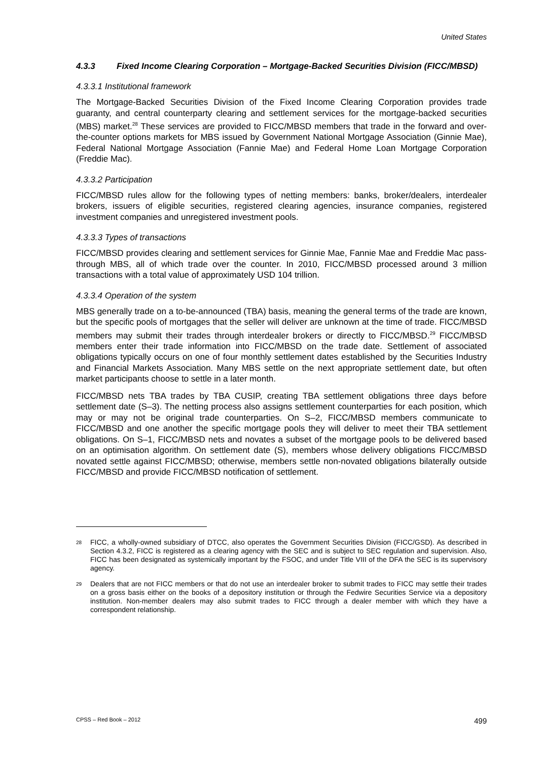United States
4.3.3 Fixed Income Clearing Corporation – Mortgage-Backed Securities Division (FICC/MBSD)
4.3.3.1 Institutional framework
The Mortgage-Backed Securities Division of the Fixed Income Clearing Corporation provides trade guaranty, and central counterparty clearing and settlement services for the mortgage-backed securities (MBS) market.<sup>28</sup> These services are provided to FICC/MBSD members that trade in the forward and over-the-counter options markets for MBS issued by Government National Mortgage Association (Ginnie Mae), Federal National Mortgage Association (Fannie Mae) and Federal Home Loan Mortgage Corporation (Freddie Mac).
4.3.3.2 Participation
FICC/MBSD rules allow for the following types of netting members: banks, broker/dealers, interdealer brokers, issuers of eligible securities, registered clearing agencies, insurance companies, registered investment companies and unregistered investment pools.
4.3.3.3 Types of transactions
FICC/MBSD provides clearing and settlement services for Ginnie Mae, Fannie Mae and Freddie Mac pass-through MBS, all of which trade over the counter. In 2010, FICC/MBSD processed around 3 million transactions with a total value of approximately USD 104 trillion.
4.3.3.4 Operation of the system
MBS generally trade on a to-be-announced (TBA) basis, meaning the general terms of the trade are known, but the specific pools of mortgages that the seller will deliver are unknown at the time of trade. FICC/MBSD members may submit their trades through interdealer brokers or directly to FICC/MBSD.<sup>29</sup> FICC/MBSD members enter their trade information into FICC/MBSD on the trade date. Settlement of associated obligations typically occurs on one of four monthly settlement dates established by the Securities Industry and Financial Markets Association. Many MBS settle on the next appropriate settlement date, but often market participants choose to settle in a later month.
FICC/MBSD nets TBA trades by TBA CUSIP, creating TBA settlement obligations three days before settlement date (S–3). The netting process also assigns settlement counterparties for each position, which may or may not be original trade counterparties. On S–2, FICC/MBSD members communicate to FICC/MBSD and one another the specific mortgage pools they will deliver to meet their TBA settlement obligations. On S–1, FICC/MBSD nets and novates a subset of the mortgage pools to be delivered based on an optimisation algorithm. On settlement date (S), members whose delivery obligations FICC/MBSD novated settle against FICC/MBSD; otherwise, members settle non-novated obligations bilaterally outside FICC/MBSD and provide FICC/MBSD notification of settlement.
<sup>28</sup> FICC, a wholly-owned subsidiary of DTCC, also operates the Government Securities Division (FICC/GSD). As described in Section 4.3.2, FICC is registered as a clearing agency with the SEC and is subject to SEC regulation and supervision. Also, FICC has been designated as systemically important by the FSOC, and under Title VIII of the DFA the SEC is its supervisory agency.
<sup>29</sup> Dealers that are not FICC members or that do not use an interdealer broker to submit trades to FICC may settle their trades on a gross basis either on the books of a depository institution or through the Fedwire Securities Service via a depository institution. Non-member dealers may also submit trades to FICC through a dealer member with which they have a correspondent relationship.
CPSS – Red Book – 2012 499